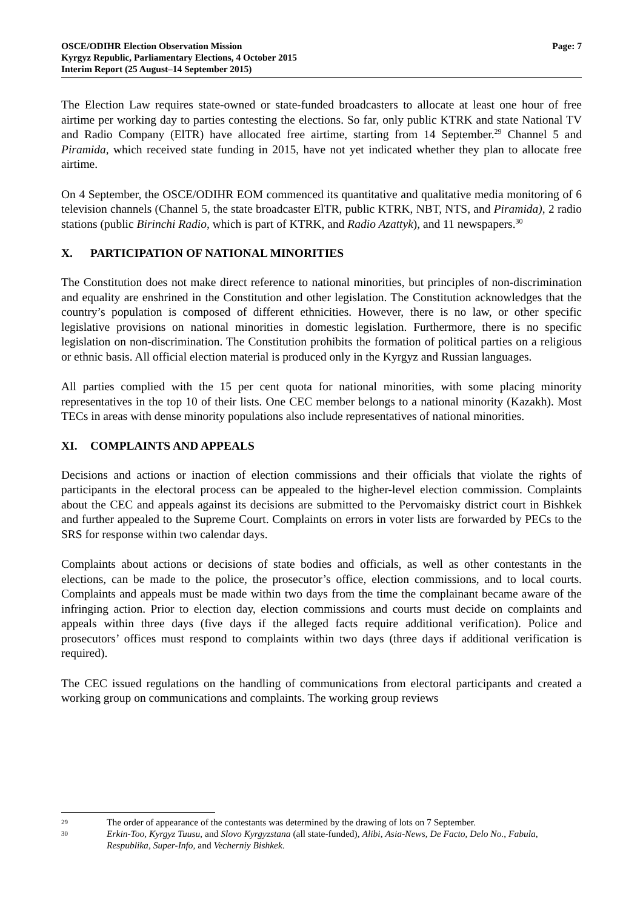OSCE/ODIHR Election Observation Mission
Kyrgyz Republic, Parliamentary Elections, 4 October 2015
Interim Report (25 August–14 September 2015)
Page: 7
The Election Law requires state-owned or state-funded broadcasters to allocate at least one hour of free airtime per working day to parties contesting the elections. So far, only public KTRK and state National TV and Radio Company (ElTR) have allocated free airtime, starting from 14 September.<sup>29</sup> Channel 5 and Piramida, which received state funding in 2015, have not yet indicated whether they plan to allocate free airtime.
On 4 September, the OSCE/ODIHR EOM commenced its quantitative and qualitative media monitoring of 6 television channels (Channel 5, the state broadcaster ElTR, public KTRK, NBT, NTS, and Piramida), 2 radio stations (public Birinchi Radio, which is part of KTRK, and Radio Azattyk), and 11 newspapers.<sup>30</sup>
X. PARTICIPATION OF NATIONAL MINORITIES
The Constitution does not make direct reference to national minorities, but principles of non-discrimination and equality are enshrined in the Constitution and other legislation. The Constitution acknowledges that the country’s population is composed of different ethnicities. However, there is no law, or other specific legislative provisions on national minorities in domestic legislation. Furthermore, there is no specific legislation on non-discrimination. The Constitution prohibits the formation of political parties on a religious or ethnic basis. All official election material is produced only in the Kyrgyz and Russian languages.
All parties complied with the 15 per cent quota for national minorities, with some placing minority representatives in the top 10 of their lists. One CEC member belongs to a national minority (Kazakh). Most TECs in areas with dense minority populations also include representatives of national minorities.
XI. COMPLAINTS AND APPEALS
Decisions and actions or inaction of election commissions and their officials that violate the rights of participants in the electoral process can be appealed to the higher-level election commission. Complaints about the CEC and appeals against its decisions are submitted to the Pervomaisky district court in Bishkek and further appealed to the Supreme Court. Complaints on errors in voter lists are forwarded by PECs to the SRS for response within two calendar days.
Complaints about actions or decisions of state bodies and officials, as well as other contestants in the elections, can be made to the police, the prosecutor’s office, election commissions, and to local courts. Complaints and appeals must be made within two days from the time the complainant became aware of the infringing action. Prior to election day, election commissions and courts must decide on complaints and appeals within three days (five days if the alleged facts require additional verification). Police and prosecutors’ offices must respond to complaints within two days (three days if additional verification is required).
The CEC issued regulations on the handling of communications from electoral participants and created a working group on communications and complaints. The working group reviews
29 The order of appearance of the contestants was determined by the drawing of lots on 7 September.
30 Erkin-Too, Kyrgyz Tuusu, and Slovo Kyrgyzstana (all state-funded), Alibi, Asia-News, De Facto, Delo No., Fabula, Respublika, Super-Info, and Vecherniy Bishkek.